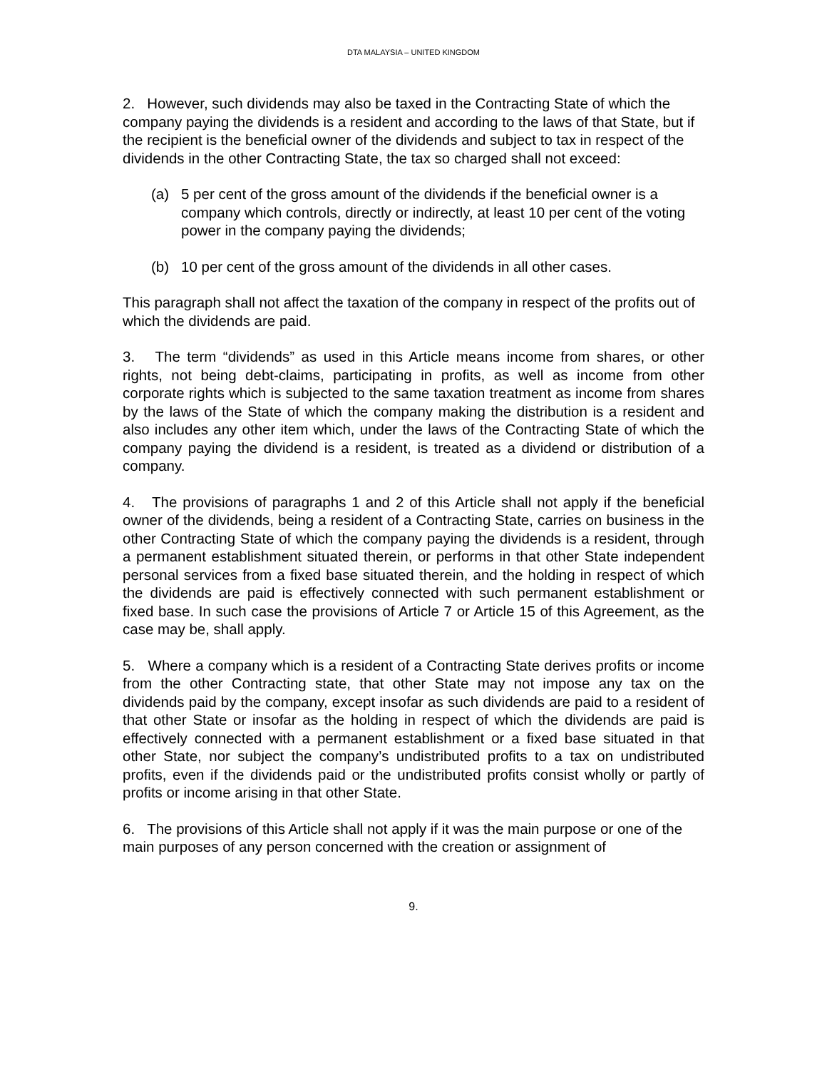DTA MALAYSIA – UNITED KINGDOM
2. However, such dividends may also be taxed in the Contracting State of which the company paying the dividends is a resident and according to the laws of that State, but if the recipient is the beneficial owner of the dividends and subject to tax in respect of the dividends in the other Contracting State, the tax so charged shall not exceed:
(a) 5 per cent of the gross amount of the dividends if the beneficial owner is a company which controls, directly or indirectly, at least 10 per cent of the voting power in the company paying the dividends;
(b) 10 per cent of the gross amount of the dividends in all other cases.
This paragraph shall not affect the taxation of the company in respect of the profits out of which the dividends are paid.
3. The term “dividends” as used in this Article means income from shares, or other rights, not being debt-claims, participating in profits, as well as income from other corporate rights which is subjected to the same taxation treatment as income from shares by the laws of the State of which the company making the distribution is a resident and also includes any other item which, under the laws of the Contracting State of which the company paying the dividend is a resident, is treated as a dividend or distribution of a company.
4. The provisions of paragraphs 1 and 2 of this Article shall not apply if the beneficial owner of the dividends, being a resident of a Contracting State, carries on business in the other Contracting State of which the company paying the dividends is a resident, through a permanent establishment situated therein, or performs in that other State independent personal services from a fixed base situated therein, and the holding in respect of which the dividends are paid is effectively connected with such permanent establishment or fixed base. In such case the provisions of Article 7 or Article 15 of this Agreement, as the case may be, shall apply.
5. Where a company which is a resident of a Contracting State derives profits or income from the other Contracting state, that other State may not impose any tax on the dividends paid by the company, except insofar as such dividends are paid to a resident of that other State or insofar as the holding in respect of which the dividends are paid is effectively connected with a permanent establishment or a fixed base situated in that other State, nor subject the company’s undistributed profits to a tax on undistributed profits, even if the dividends paid or the undistributed profits consist wholly or partly of profits or income arising in that other State.
6. The provisions of this Article shall not apply if it was the main purpose or one of the main purposes of any person concerned with the creation or assignment of
9.